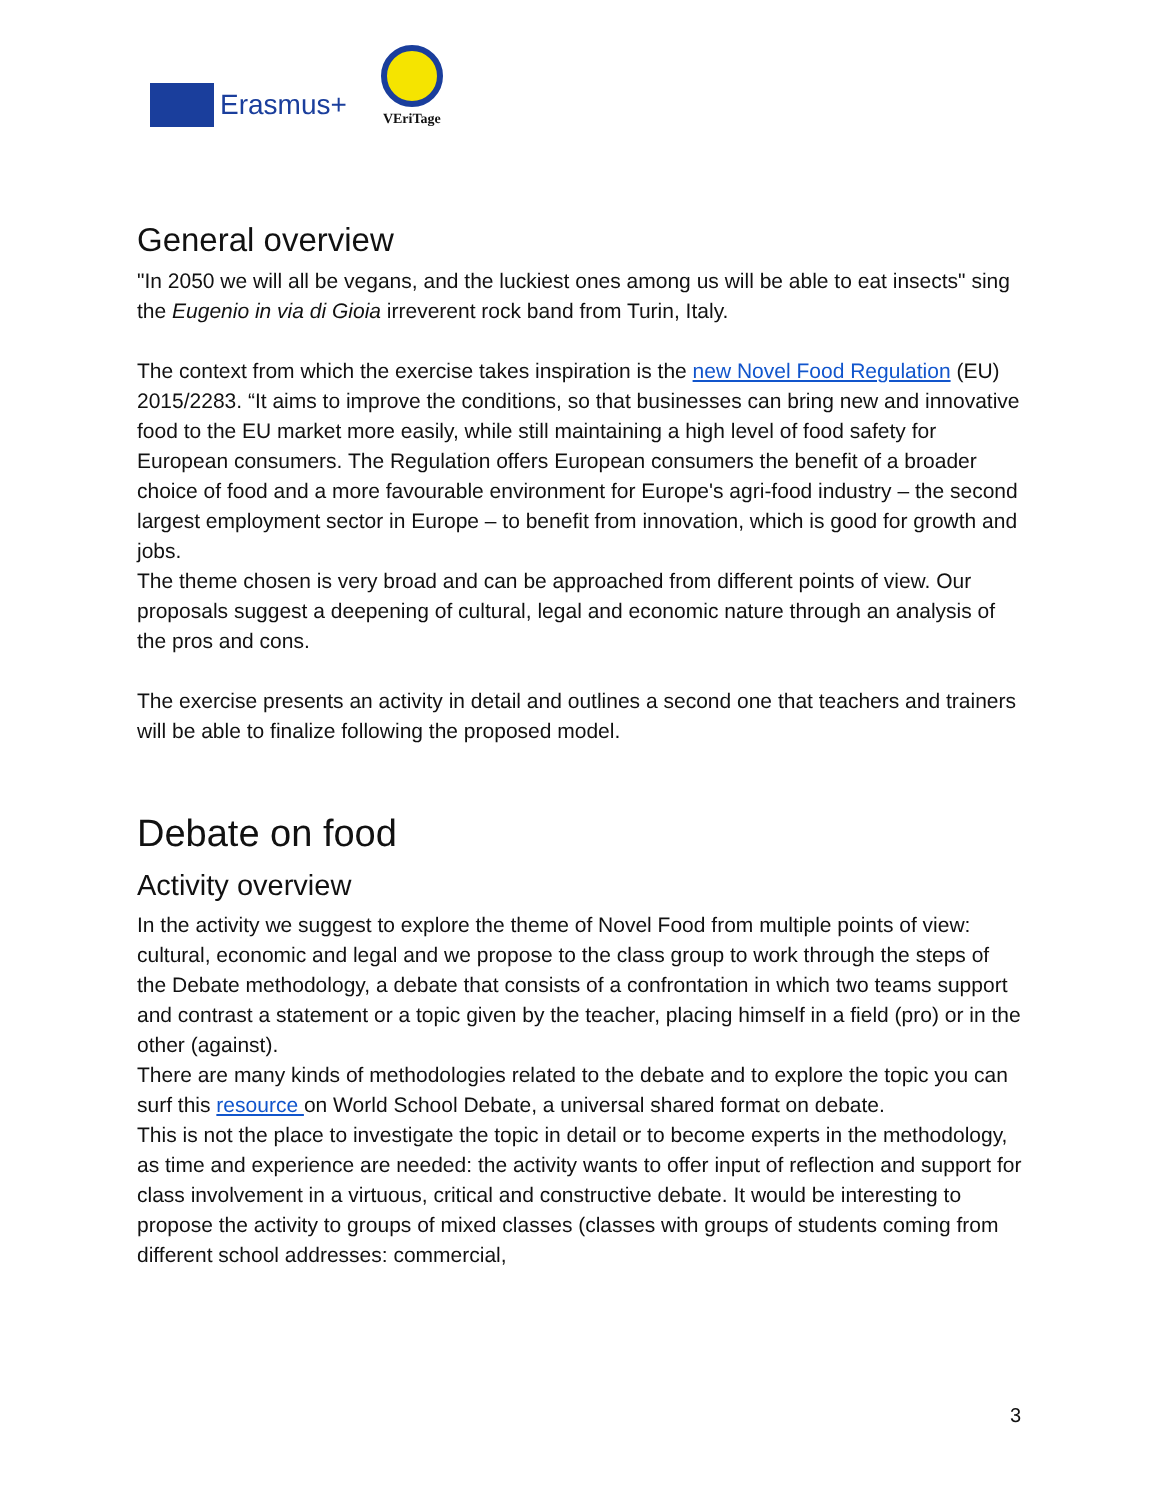Erasmus+
VEriTage
General overview
"In 2050 we will all be vegans, and the luckiest ones among us will be able to eat insects" sing the Eugenio in via di Gioia irreverent rock band from Turin, Italy.
The context from which the exercise takes inspiration is the new Novel Food Regulation (EU) 2015/2283. “It aims to improve the conditions, so that businesses can bring new and innovative food to the EU market more easily, while still maintaining a high level of food safety for European consumers. The Regulation offers European consumers the benefit of a broader choice of food and a more favourable environment for Europe's agri-food industry – the second largest employment sector in Europe – to benefit from innovation, which is good for growth and jobs.
The theme chosen is very broad and can be approached from different points of view. Our proposals suggest a deepening of cultural, legal and economic nature through an analysis of the pros and cons.
The exercise presents an activity in detail and outlines a second one that teachers and trainers will be able to finalize following the proposed model.
Debate on food
Activity overview
In the activity we suggest to explore the theme of Novel Food from multiple points of view: cultural, economic and legal and we propose to the class group to work through the steps of the Debate methodology, a debate that consists of a confrontation in which two teams support and contrast a statement or a topic given by the teacher, placing himself in a field (pro) or in the other (against).
There are many kinds of methodologies related to the debate and to explore the topic you can surf this resource on World School Debate, a universal shared format on debate.
This is not the place to investigate the topic in detail or to become experts in the methodology, as time and experience are needed: the activity wants to offer input of reflection and support for class involvement in a virtuous, critical and constructive debate. It would be interesting to propose the activity to groups of mixed classes (classes with groups of students coming from different school addresses: commercial,
3